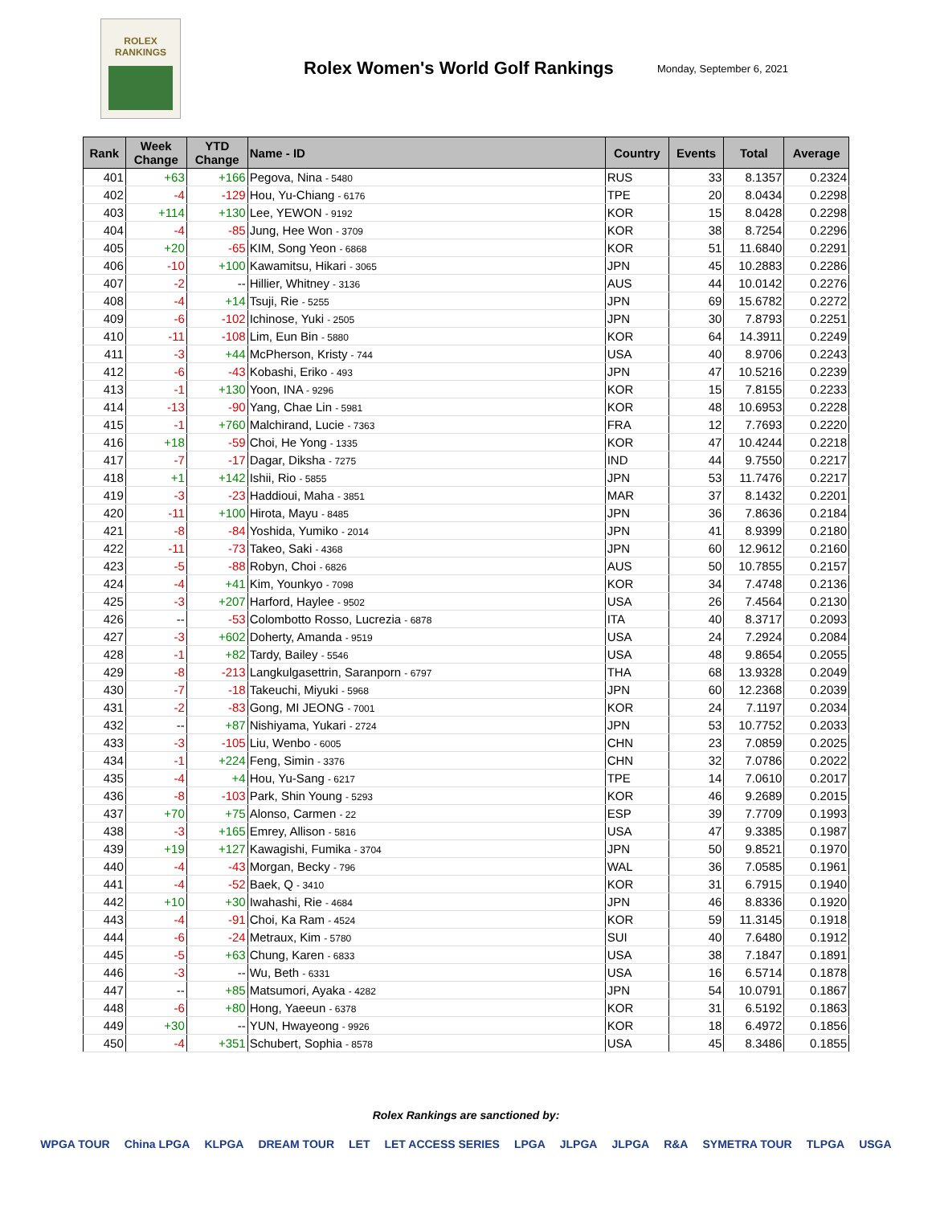ROLEX
RANKINGS
Rolex Women's World Golf Rankings
Monday, September 6, 2021
| Rank | Week Change | YTD Change | Name - ID | Country | Events | Total | Average |
| --- | --- | --- | --- | --- | --- | --- | --- |
| 401 | +63 | +166 | Pegova, Nina - 5480 | RUS | 33 | 8.1357 | 0.2324 |
| 402 | -4 | -129 | Hou, Yu-Chiang - 6176 | TPE | 20 | 8.0434 | 0.2298 |
| 403 | +114 | +130 | Lee, YEWON - 9192 | KOR | 15 | 8.0428 | 0.2298 |
| 404 | -4 | -85 | Jung, Hee Won - 3709 | KOR | 38 | 8.7254 | 0.2296 |
| 405 | +20 | -65 | KIM, Song Yeon - 6868 | KOR | 51 | 11.6840 | 0.2291 |
| 406 | -10 | +100 | Kawamitsu, Hikari - 3065 | JPN | 45 | 10.2883 | 0.2286 |
| 407 | -2 | -- | Hillier, Whitney - 3136 | AUS | 44 | 10.0142 | 0.2276 |
| 408 | -4 | +14 | Tsuji, Rie - 5255 | JPN | 69 | 15.6782 | 0.2272 |
| 409 | -6 | -102 | Ichinose, Yuki - 2505 | JPN | 30 | 7.8793 | 0.2251 |
| 410 | -11 | -108 | Lim, Eun Bin - 5880 | KOR | 64 | 14.3911 | 0.2249 |
| 411 | -3 | +44 | McPherson, Kristy - 744 | USA | 40 | 8.9706 | 0.2243 |
| 412 | -6 | -43 | Kobashi, Eriko - 493 | JPN | 47 | 10.5216 | 0.2239 |
| 413 | -1 | +130 | Yoon, INA - 9296 | KOR | 15 | 7.8155 | 0.2233 |
| 414 | -13 | -90 | Yang, Chae Lin - 5981 | KOR | 48 | 10.6953 | 0.2228 |
| 415 | -1 | +760 | Malchirand, Lucie - 7363 | FRA | 12 | 7.7693 | 0.2220 |
| 416 | +18 | -59 | Choi, He Yong - 1335 | KOR | 47 | 10.4244 | 0.2218 |
| 417 | -7 | -17 | Dagar, Diksha - 7275 | IND | 44 | 9.7550 | 0.2217 |
| 418 | +1 | +142 | Ishii, Rio - 5855 | JPN | 53 | 11.7476 | 0.2217 |
| 419 | -3 | -23 | Haddioui, Maha - 3851 | MAR | 37 | 8.1432 | 0.2201 |
| 420 | -11 | +100 | Hirota, Mayu - 8485 | JPN | 36 | 7.8636 | 0.2184 |
| 421 | -8 | -84 | Yoshida, Yumiko - 2014 | JPN | 41 | 8.9399 | 0.2180 |
| 422 | -11 | -73 | Takeo, Saki - 4368 | JPN | 60 | 12.9612 | 0.2160 |
| 423 | -5 | -88 | Robyn, Choi - 6826 | AUS | 50 | 10.7855 | 0.2157 |
| 424 | -4 | +41 | Kim, Younkyo - 7098 | KOR | 34 | 7.4748 | 0.2136 |
| 425 | -3 | +207 | Harford, Haylee - 9502 | USA | 26 | 7.4564 | 0.2130 |
| 426 | -- | -53 | Colombotto Rosso, Lucrezia - 6878 | ITA | 40 | 8.3717 | 0.2093 |
| 427 | -3 | +602 | Doherty, Amanda - 9519 | USA | 24 | 7.2924 | 0.2084 |
| 428 | -1 | +82 | Tardy, Bailey - 5546 | USA | 48 | 9.8654 | 0.2055 |
| 429 | -8 | -213 | Langkulgasettrin, Saranporn - 6797 | THA | 68 | 13.9328 | 0.2049 |
| 430 | -7 | -18 | Takeuchi, Miyuki - 5968 | JPN | 60 | 12.2368 | 0.2039 |
| 431 | -2 | -83 | Gong, MI JEONG - 7001 | KOR | 24 | 7.1197 | 0.2034 |
| 432 | -- | +87 | Nishiyama, Yukari - 2724 | JPN | 53 | 10.7752 | 0.2033 |
| 433 | -3 | -105 | Liu, Wenbo - 6005 | CHN | 23 | 7.0859 | 0.2025 |
| 434 | -1 | +224 | Feng, Simin - 3376 | CHN | 32 | 7.0786 | 0.2022 |
| 435 | -4 | +4 | Hou, Yu-Sang - 6217 | TPE | 14 | 7.0610 | 0.2017 |
| 436 | -8 | -103 | Park, Shin Young - 5293 | KOR | 46 | 9.2689 | 0.2015 |
| 437 | +70 | +75 | Alonso, Carmen - 22 | ESP | 39 | 7.7709 | 0.1993 |
| 438 | -3 | +165 | Emrey, Allison - 5816 | USA | 47 | 9.3385 | 0.1987 |
| 439 | +19 | +127 | Kawagishi, Fumika - 3704 | JPN | 50 | 9.8521 | 0.1970 |
| 440 | -4 | -43 | Morgan, Becky - 796 | WAL | 36 | 7.0585 | 0.1961 |
| 441 | -4 | -52 | Baek, Q - 3410 | KOR | 31 | 6.7915 | 0.1940 |
| 442 | +10 | +30 | Iwahashi, Rie - 4684 | JPN | 46 | 8.8336 | 0.1920 |
| 443 | -4 | -91 | Choi, Ka Ram - 4524 | KOR | 59 | 11.3145 | 0.1918 |
| 444 | -6 | -24 | Metraux, Kim - 5780 | SUI | 40 | 7.6480 | 0.1912 |
| 445 | -5 | +63 | Chung, Karen - 6833 | USA | 38 | 7.1847 | 0.1891 |
| 446 | -3 | -- | Wu, Beth - 6331 | USA | 16 | 6.5714 | 0.1878 |
| 447 | -- | +85 | Matsumori, Ayaka - 4282 | JPN | 54 | 10.0791 | 0.1867 |
| 448 | -6 | +80 | Hong, Yaeeun - 6378 | KOR | 31 | 6.5192 | 0.1863 |
| 449 | +30 | -- | YUN, Hwayeong - 9926 | KOR | 18 | 6.4972 | 0.1856 |
| 450 | -4 | +351 | Schubert, Sophia - 8578 | USA | 45 | 8.3486 | 0.1855 |
Rolex Rankings are sanctioned by:
WPGA TOUR China LPGA KLPGA DREAM TOUR LET LET ACCESS SERIES LPGA JLPGA JLPGA R&A SYMETRA TOUR TLPGA USGA